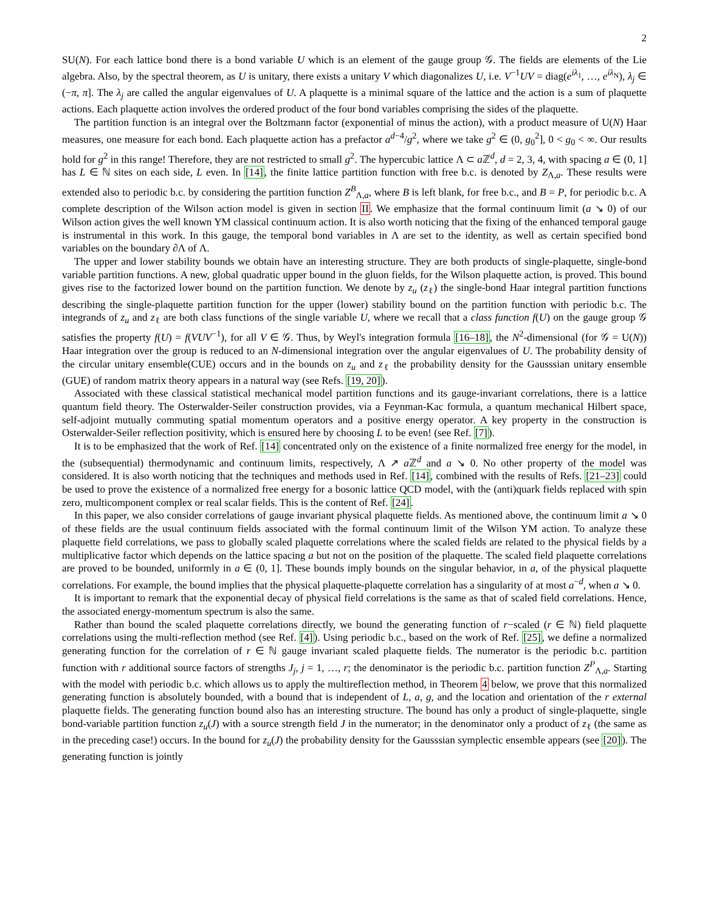2
SU(N). For each lattice bond there is a bond variable U which is an element of the gauge group 𝒢. The fields are elements of the Lie algebra. Also, by the spectral theorem, as U is unitary, there exists a unitary V which diagonalizes U, i.e. V<sup>−1</sup>UV = diag(e<sup>iλ<sub>1</sub></sup>, …, e<sup>iλ<sub>N</sub></sup>), λ<sub>j</sub> ∈ (−π, π]. The λ<sub>j</sub> are called the angular eigenvalues of U. A plaquette is a minimal square of the lattice and the action is a sum of plaquette actions. Each plaquette action involves the ordered product of the four bond variables comprising the sides of the plaquette.
The partition function is an integral over the Boltzmann factor (exponential of minus the action), with a product measure of U(N) Haar measures, one measure for each bond. Each plaquette action has a prefactor a<sup>d−4</sup>/g<sup>2</sup>, where we take g<sup>2</sup> ∈ (0, g<sub>0</sub><sup>2</sup>], 0 < g<sub>0</sub> < ∞. Our results hold for g<sup>2</sup> in this range! Therefore, they are not restricted to small g<sup>2</sup>. The hypercubic lattice Λ ⊂ a ℤ<sup>d</sup>, d = 2, 3, 4, with spacing a ∈ (0, 1] has L ∈ ℕ sites on each side, L even. In [14], the finite lattice partition function with free b.c. is denoted by Z<sub>Λ,a</sub>. These results were extended also to periodic b.c. by considering the partition function Z<sup>B</sup><sub>Λ,a</sub>, where B is left blank, for free b.c., and B = P, for periodic b.c. A complete description of the Wilson action model is given in section II. We emphasize that the formal continuum limit (a ↘ 0) of our Wilson action gives the well known YM classical continuum action. It is also worth noticing that the fixing of the enhanced temporal gauge is instrumental in this work. In this gauge, the temporal bond variables in Λ are set to the identity, as well as certain specified bond variables on the boundary ∂Λ of Λ.
The upper and lower stability bounds we obtain have an interesting structure. They are both products of single-plaquette, single-bond variable partition functions. A new, global quadratic upper bound in the gluon fields, for the Wilson plaquette action, is proved. This bound gives rise to the factorized lower bound on the partition function. We denote by z<sub>u</sub> (z<sub>ℓ</sub>) the single-bond Haar integral partition functions describing the single-plaquette partition function for the upper (lower) stability bound on the partition function with periodic b.c. The integrands of z<sub>u</sub> and z<sub>ℓ</sub> are both class functions of the single variable U, where we recall that a class function f(U) on the gauge group 𝒢 satisfies the property f(U) = f(VUV<sup>−1</sup>), for all V ∈ 𝒢. Thus, by Weyl's integration formula [16–18], the N<sup>2</sup>-dimensional (for 𝒢 = U(N)) Haar integration over the group is reduced to an N-dimensional integration over the angular eigenvalues of U. The probability density of the circular unitary ensemble(CUE) occurs and in the bounds on z<sub>u</sub> and z<sub>ℓ</sub> the probability density for the Gausssian unitary ensemble (GUE) of random matrix theory appears in a natural way (see Refs. [19, 20]).
Associated with these classical statistical mechanical model partition functions and its gauge-invariant correlations, there is a lattice quantum field theory. The Osterwalder-Seiler construction provides, via a Feynman-Kac formula, a quantum mechanical Hilbert space, self-adjoint mutually commuting spatial momentum operators and a positive energy operator. A key property in the construction is Osterwalder-Seiler reflection positivity, which is ensured here by choosing L to be even! (see Ref. [7]).
It is to be emphasized that the work of Ref. [14] concentrated only on the existence of a finite normalized free energy for the model, in the (subsequential) thermodynamic and continuum limits, respectively, Λ ↗ a ℤ<sup>d</sup> and a ↘ 0. No other property of the model was considered. It is also worth noticing that the techniques and methods used in Ref. [14], combined with the results of Refs. [21–23] could be used to prove the existence of a normalized free energy for a bosonic lattice QCD model, with the (anti)quark fields replaced with spin zero, multicomponent complex or real scalar fields. This is the content of Ref. [24].
In this paper, we also consider correlations of gauge invariant physical plaquette fields. As mentioned above, the continuum limit a ↘ 0 of these fields are the usual continuum fields associated with the formal continuum limit of the Wilson YM action. To analyze these plaquette field correlations, we pass to globally scaled plaquette correlations where the scaled fields are related to the physical fields by a multiplicative factor which depends on the lattice spacing a but not on the position of the plaquette. The scaled field plaquette correlations are proved to be bounded, uniformly in a ∈ (0, 1]. These bounds imply bounds on the singular behavior, in a, of the physical plaquette correlations. For example, the bound implies that the physical plaquette-plaquette correlation has a singularity of at most a<sup>−d</sup>, when a ↘ 0.
It is important to remark that the exponential decay of physical field correlations is the same as that of scaled field correlations. Hence, the associated energy-momentum spectrum is also the same.
Rather than bound the scaled plaquette correlations directly, we bound the generating function of r−scaled (r ∈ ℕ) field plaquette correlations using the multi-reflection method (see Ref. [4]). Using periodic b.c., based on the work of Ref. [25], we define a normalized generating function for the correlation of r ∈ ℕ gauge invariant scaled plaquette fields. The numerator is the periodic b.c. partition function with r additional source factors of strengths J<sub>j</sub>, j = 1, …, r; the denominator is the periodic b.c. partition function Z<sup>P</sup><sub>Λ,a</sub>. Starting with the model with periodic b.c. which allows us to apply the multireflection method, in Theorem 4 below, we prove that this normalized generating function is absolutely bounded, with a bound that is independent of L, a, g, and the location and orientation of the r external plaquette fields. The generating function bound also has an interesting structure. The bound has only a product of single-plaquette, single bond-variable partition function z<sub>u</sub>(J) with a source strength field J in the numerator; in the denominator only a product of z<sub>ℓ</sub> (the same as in the preceding case!) occurs. In the bound for z<sub>u</sub>(J) the probability density for the Gausssian symplectic ensemble appears (see [20]). The generating function is jointly